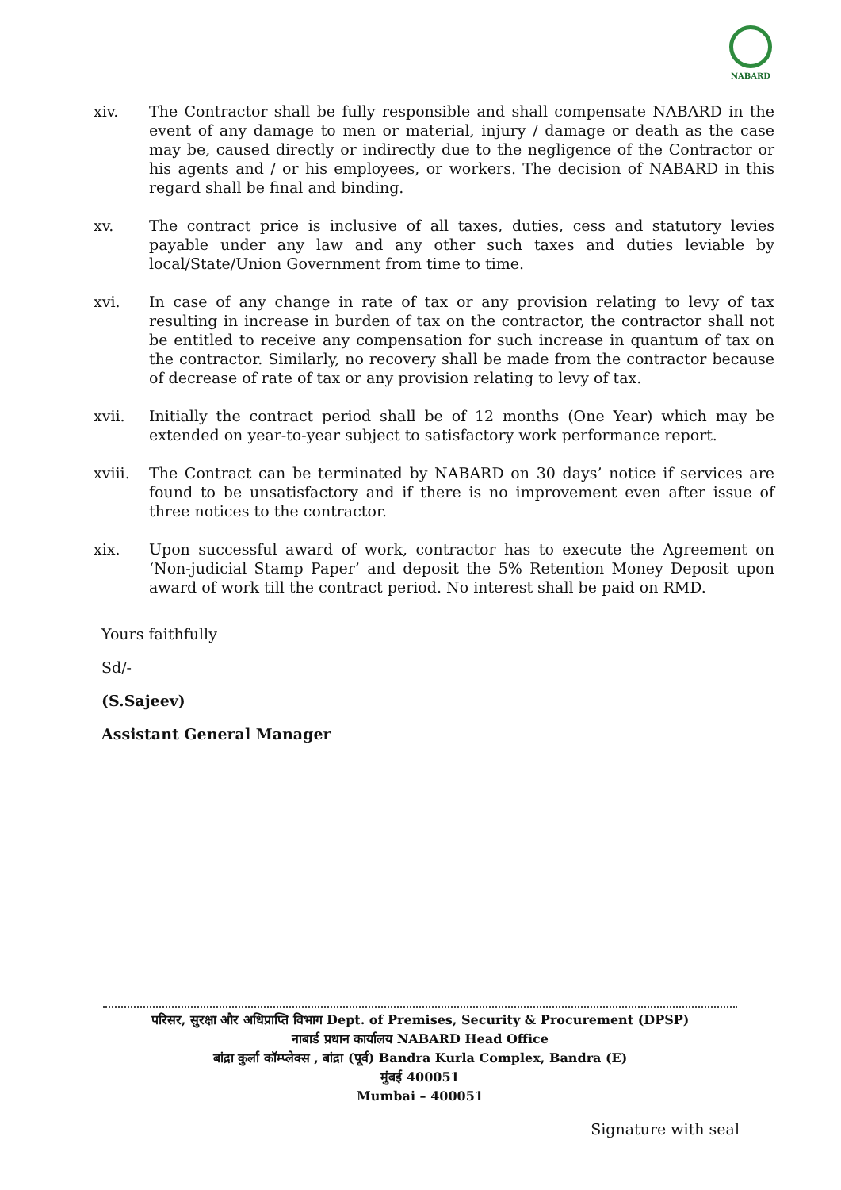NABARD
xiv. The Contractor shall be fully responsible and shall compensate NABARD in the event of any damage to men or material, injury / damage or death as the case may be, caused directly or indirectly due to the negligence of the Contractor or his agents and / or his employees, or workers. The decision of NABARD in this regard shall be final and binding.
xv. The contract price is inclusive of all taxes, duties, cess and statutory levies payable under any law and any other such taxes and duties leviable by local/State/Union Government from time to time.
xvi. In case of any change in rate of tax or any provision relating to levy of tax resulting in increase in burden of tax on the contractor, the contractor shall not be entitled to receive any compensation for such increase in quantum of tax on the contractor. Similarly, no recovery shall be made from the contractor because of decrease of rate of tax or any provision relating to levy of tax.
xvii. Initially the contract period shall be of 12 months (One Year) which may be extended on year-to-year subject to satisfactory work performance report.
xviii. The Contract can be terminated by NABARD on 30 days’ notice if services are found to be unsatisfactory and if there is no improvement even after issue of three notices to the contractor.
xix. Upon successful award of work, contractor has to execute the Agreement on ‘Non-judicial Stamp Paper’ and deposit the 5% Retention Money Deposit upon award of work till the contract period. No interest shall be paid on RMD.
Yours faithfully
Sd/-
(S.Sajeev)
Assistant General Manager
परिसर, सुरक्षा और अधिप्राप्ति विभाग Dept. of Premises, Security & Procurement (DPSP)
नाबार्ड प्रधान कार्यालय NABARD Head Office
बांद्रा कुर्ला कॉम्प्लेक्स , बांद्रा (पूर्व) Bandra Kurla Complex, Bandra (E)
मुंबई 400051
Mumbai – 400051
Signature with seal